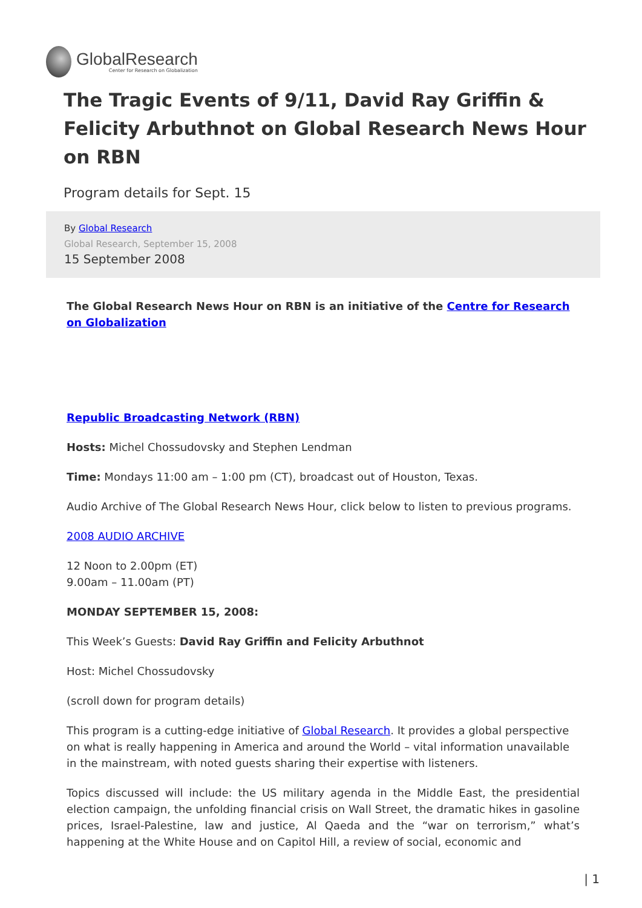GlobalResearch
Center for Research on Globalization
The Tragic Events of 9/11, David Ray Griffin & Felicity Arbuthnot on Global Research News Hour on RBN
Program details for Sept. 15
By Global Research
Global Research, September 15, 2008
15 September 2008
The Global Research News Hour on RBN is an initiative of the Centre for Research on Globalization
Republic Broadcasting Network (RBN)
Hosts: Michel Chossudovsky and Stephen Lendman
Time: Mondays 11:00 am – 1:00 pm (CT), broadcast out of Houston, Texas.
Audio Archive of The Global Research News Hour, click below to listen to previous programs.
2008 AUDIO ARCHIVE
12 Noon to 2.00pm (ET)
9.00am – 11.00am (PT)
MONDAY SEPTEMBER 15, 2008:
This Week’s Guests: David Ray Griffin and Felicity Arbuthnot
Host: Michel Chossudovsky
(scroll down for program details)
This program is a cutting-edge initiative of Global Research. It provides a global perspective on what is really happening in America and around the World – vital information unavailable in the mainstream, with noted guests sharing their expertise with listeners.
Topics discussed will include: the US military agenda in the Middle East, the presidential election campaign, the unfolding financial crisis on Wall Street, the dramatic hikes in gasoline prices, Israel-Palestine, law and justice, Al Qaeda and the “war on terrorism,” what’s happening at the White House and on Capitol Hill, a review of social, economic and
| 1